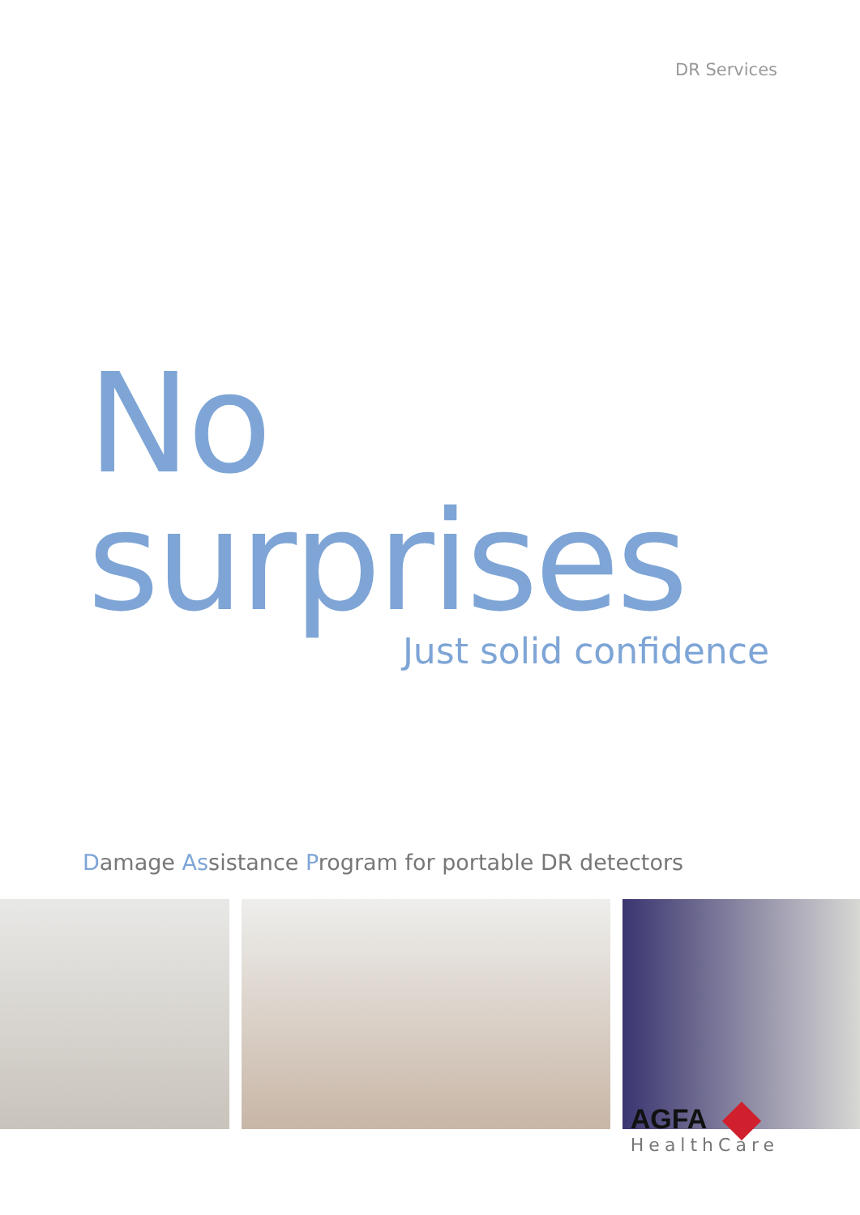DR Services
No surprises
Just solid confidence
Damage Assistance Program for portable DR detectors
AGFA
HealthCare